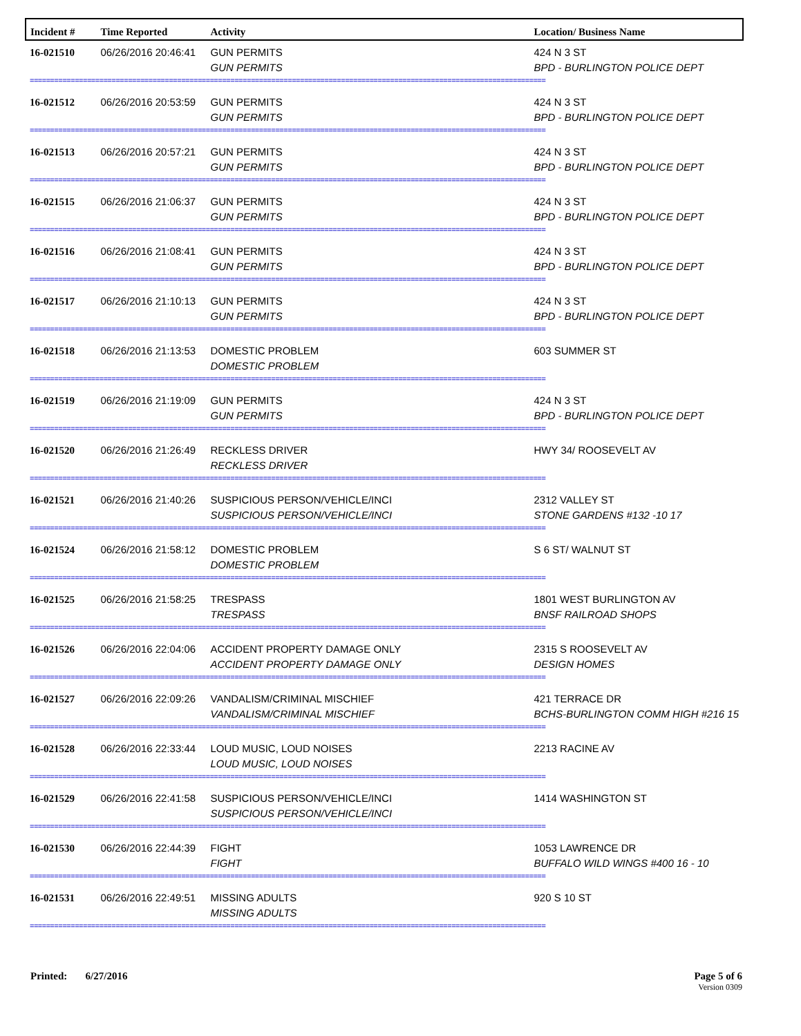| Incident # | Time Reported | Activity | Location/ Business Name |
| --- | --- | --- | --- |
| 16-021510 | 06/26/2016 20:46:41 | GUN PERMITS GUN PERMITS | 424 N 3 ST BPD - BURLINGTON POLICE DEPT |
| ============================================================================================================================== | | | |
| 16-021512 | 06/26/2016 20:53:59 | GUN PERMITS GUN PERMITS | 424 N 3 ST BPD - BURLINGTON POLICE DEPT |
| ============================================================================================================================== | | | |
| 16-021513 | 06/26/2016 20:57:21 | GUN PERMITS GUN PERMITS | 424 N 3 ST BPD - BURLINGTON POLICE DEPT |
| ============================================================================================================================== | | | |
| 16-021515 | 06/26/2016 21:06:37 | GUN PERMITS GUN PERMITS | 424 N 3 ST BPD - BURLINGTON POLICE DEPT |
| ============================================================================================================================== | | | |
| 16-021516 | 06/26/2016 21:08:41 | GUN PERMITS GUN PERMITS | 424 N 3 ST BPD - BURLINGTON POLICE DEPT |
| ============================================================================================================================== | | | |
| 16-021517 | 06/26/2016 21:10:13 | GUN PERMITS GUN PERMITS | 424 N 3 ST BPD - BURLINGTON POLICE DEPT |
| ============================================================================================================================== | | | |
| 16-021518 | 06/26/2016 21:13:53 | DOMESTIC PROBLEM DOMESTIC PROBLEM | 603 SUMMER ST |
| ============================================================================================================================== | | | |
| 16-021519 | 06/26/2016 21:19:09 | GUN PERMITS GUN PERMITS | 424 N 3 ST BPD - BURLINGTON POLICE DEPT |
| ============================================================================================================================== | | | |
| 16-021520 | 06/26/2016 21:26:49 | RECKLESS DRIVER RECKLESS DRIVER | HWY 34/ ROOSEVELT AV |
| ============================================================================================================================== | | | |
| 16-021521 | 06/26/2016 21:40:26 | SUSPICIOUS PERSON/VEHICLE/INCI SUSPICIOUS PERSON/VEHICLE/INCI | 2312 VALLEY ST STONE GARDENS #132 -10 17 |
| ============================================================================================================================== | | | |
| 16-021524 | 06/26/2016 21:58:12 | DOMESTIC PROBLEM DOMESTIC PROBLEM | S 6 ST/ WALNUT ST |
| ============================================================================================================================== | | | |
| 16-021525 | 06/26/2016 21:58:25 | TRESPASS TRESPASS | 1801 WEST BURLINGTON AV BNSF RAILROAD SHOPS |
| ============================================================================================================================== | | | |
| 16-021526 | 06/26/2016 22:04:06 | ACCIDENT PROPERTY DAMAGE ONLY ACCIDENT PROPERTY DAMAGE ONLY | 2315 S ROOSEVELT AV DESIGN HOMES |
| ============================================================================================================================== | | | |
| 16-021527 | 06/26/2016 22:09:26 | VANDALISM/CRIMINAL MISCHIEF VANDALISM/CRIMINAL MISCHIEF | 421 TERRACE DR BCHS-BURLINGTON COMM HIGH #216 15 |
| ============================================================================================================================== | | | |
| 16-021528 | 06/26/2016 22:33:44 | LOUD MUSIC, LOUD NOISES LOUD MUSIC, LOUD NOISES | 2213 RACINE AV |
| ============================================================================================================================== | | | |
| 16-021529 | 06/26/2016 22:41:58 | SUSPICIOUS PERSON/VEHICLE/INCI SUSPICIOUS PERSON/VEHICLE/INCI | 1414 WASHINGTON ST |
| ============================================================================================================================== | | | |
| 16-021530 | 06/26/2016 22:44:39 | FIGHT FIGHT | 1053 LAWRENCE DR BUFFALO WILD WINGS #400 16 - 10 |
| ============================================================================================================================== | | | |
| 16-021531 | 06/26/2016 22:49:51 | MISSING ADULTS MISSING ADULTS | 920 S 10 ST |
| ============================================================================================================================== | | | |
Printed: 6/27/2016 Page 5 of 6
Version 0309